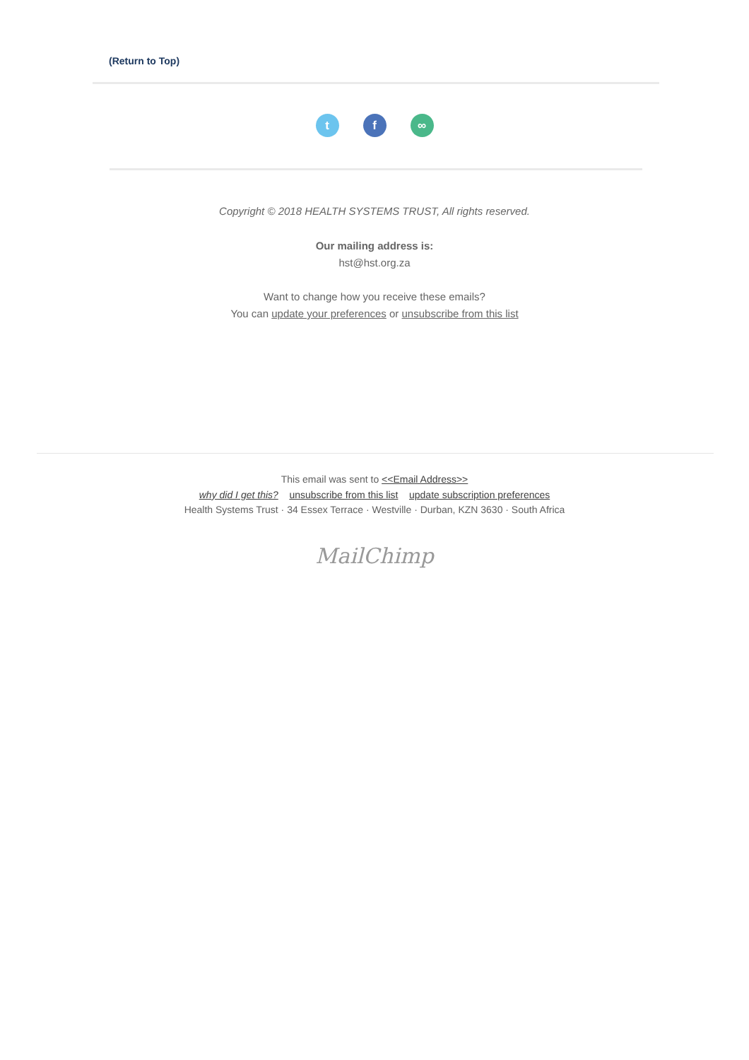(Return to Top)
tf ∞
Copyright © 2018 HEALTH SYSTEMS TRUST, All rights reserved.
Our mailing address is:
hst@hst.org.za
Want to change how you receive these emails?
You can update your preferences or unsubscribe from this list
This email was sent to <<Email Address>>
why did I get this? unsubscribe from this list update subscription preferences
Health Systems Trust · 34 Essex Terrace · Westville · Durban, KZN 3630 · South Africa
MailChimp